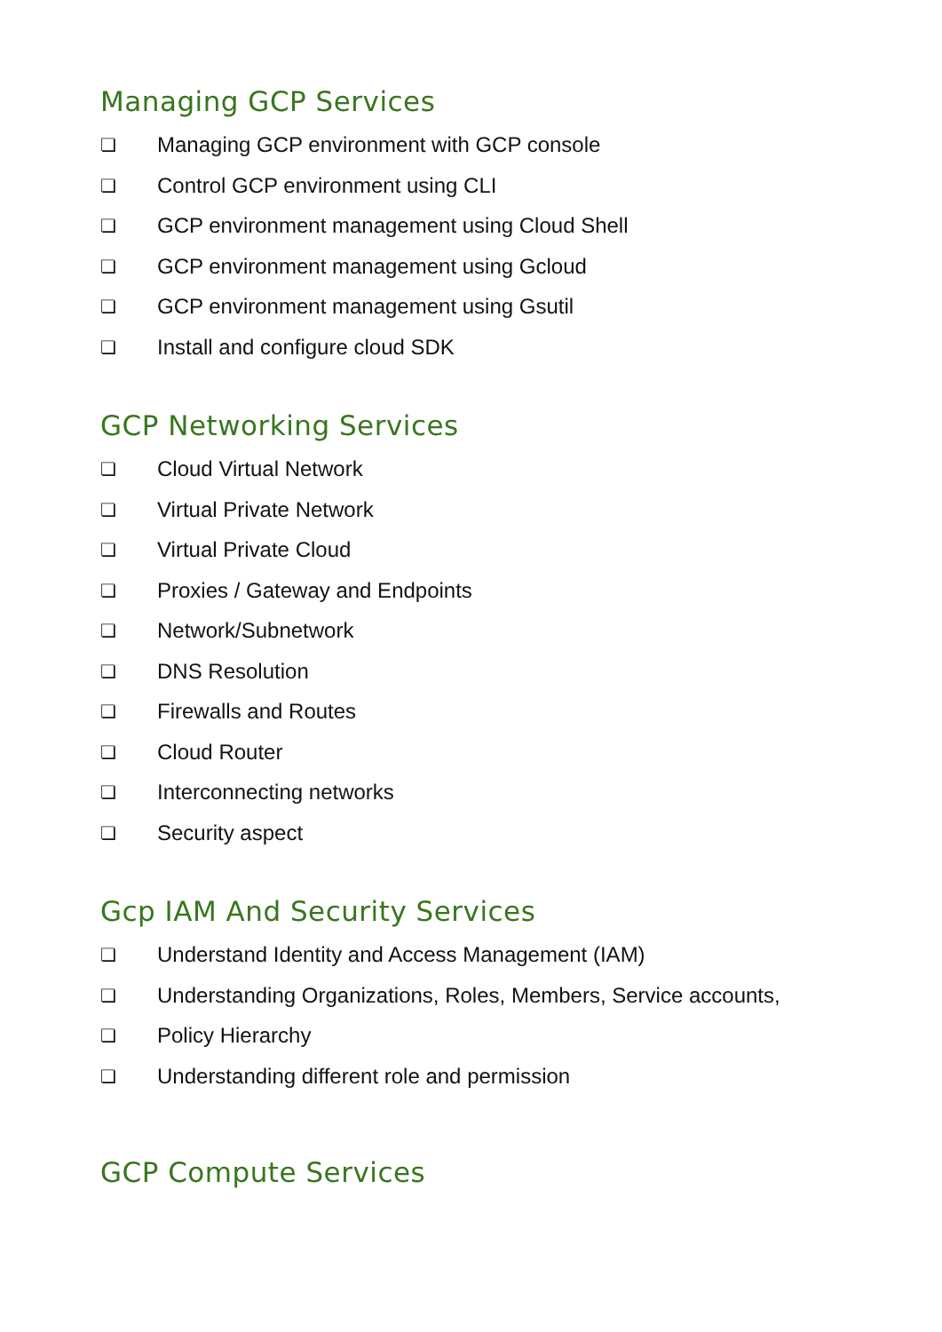Managing GCP Services
❏ Managing GCP environment with GCP console
❏ Control GCP environment using CLI
❏ GCP environment management using Cloud Shell
❏ GCP environment management using Gcloud
❏ GCP environment management using Gsutil
❏ Install and configure cloud SDK
GCP Networking Services
❏ Cloud Virtual Network
❏ Virtual Private Network
❏ Virtual Private Cloud
❏ Proxies / Gateway and Endpoints
❏ Network/Subnetwork
❏ DNS Resolution
❏ Firewalls and Routes
❏ Cloud Router
❏ Interconnecting networks
❏ Security aspect
Gcp IAM And Security Services
❏ Understand Identity and Access Management (IAM)
❏ Understanding Organizations, Roles, Members, Service accounts,
❏ Policy Hierarchy
❏ Understanding different role and permission
GCP Compute Services